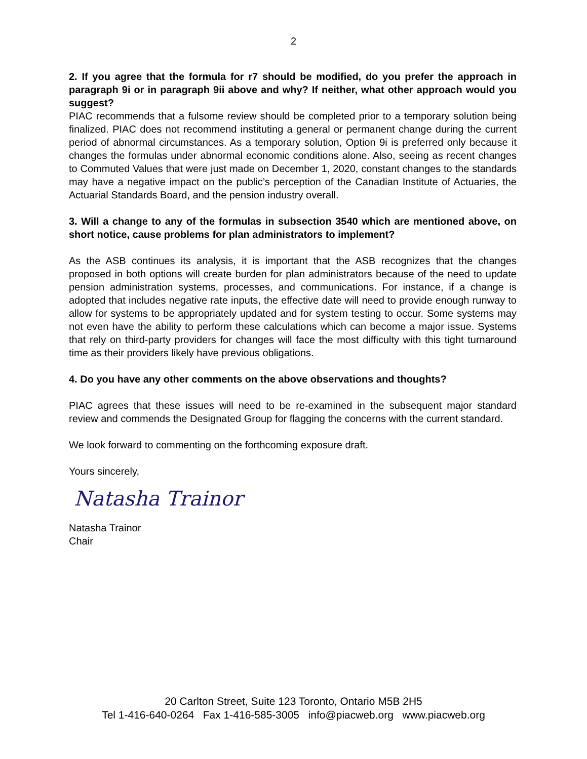2
2. If you agree that the formula for r7 should be modified, do you prefer the approach in paragraph 9i or in paragraph 9ii above and why? If neither, what other approach would you suggest?
PIAC recommends that a fulsome review should be completed prior to a temporary solution being finalized. PIAC does not recommend instituting a general or permanent change during the current period of abnormal circumstances. As a temporary solution, Option 9i is preferred only because it changes the formulas under abnormal economic conditions alone. Also, seeing as recent changes to Commuted Values that were just made on December 1, 2020, constant changes to the standards may have a negative impact on the public’s perception of the Canadian Institute of Actuaries, the Actuarial Standards Board, and the pension industry overall.
3. Will a change to any of the formulas in subsection 3540 which are mentioned above, on short notice, cause problems for plan administrators to implement?
As the ASB continues its analysis, it is important that the ASB recognizes that the changes proposed in both options will create burden for plan administrators because of the need to update pension administration systems, processes, and communications. For instance, if a change is adopted that includes negative rate inputs, the effective date will need to provide enough runway to allow for systems to be appropriately updated and for system testing to occur. Some systems may not even have the ability to perform these calculations which can become a major issue. Systems that rely on third-party providers for changes will face the most difficulty with this tight turnaround time as their providers likely have previous obligations.
4. Do you have any other comments on the above observations and thoughts?
PIAC agrees that these issues will need to be re-examined in the subsequent major standard review and commends the Designated Group for flagging the concerns with the current standard.
We look forward to commenting on the forthcoming exposure draft.
Yours sincerely,
Natasha Trainor
Natasha Trainor
Chair
20 Carlton Street, Suite 123 Toronto, Ontario M5B 2H5
Tel 1-416-640-0264 Fax 1-416-585-3005 info@piacweb.org www.piacweb.org